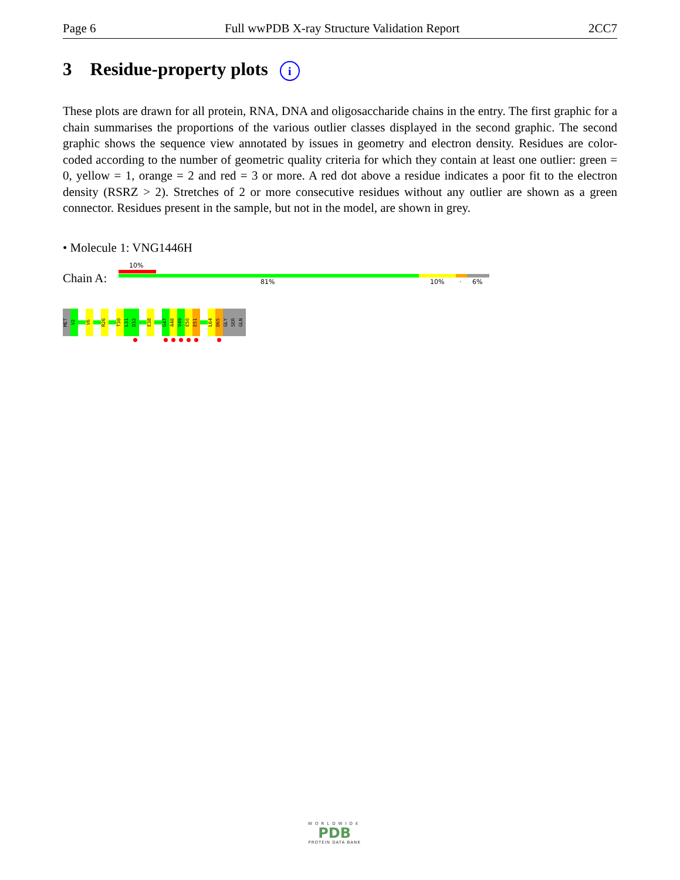Page 6 Full wwPDB X-ray Structure Validation Report 2CC7
3 Residue-property plots i
These plots are drawn for all protein, RNA, DNA and oligosaccharide chains in the entry. The first graphic for a chain summarises the proportions of the various outlier classes displayed in the second graphic. The second graphic shows the sequence view annotated by issues in geometry and electron density. Residues are color-coded according to the number of geometric quality criteria for which they contain at least one outlier: green = 0, yellow = 1, orange = 2 and red = 3 or more. A red dot above a residue indicates a poor fit to the electron density (RSRZ > 2). Stretches of 2 or more consecutive residues without any outlier are shown as a green connector. Residues present in the sample, but not in the model, are shown in grey.
• Molecule 1: VNG1446H
10%
Chain A: 81% 10% · 6%
MET
V2
V6
R26
T30
L31
D32
E38
G47
A48
V49
E50
E51
L64
D65
GLY
SER
GLN
WORLDWIDE
PDB
PROTEIN DATA BANK